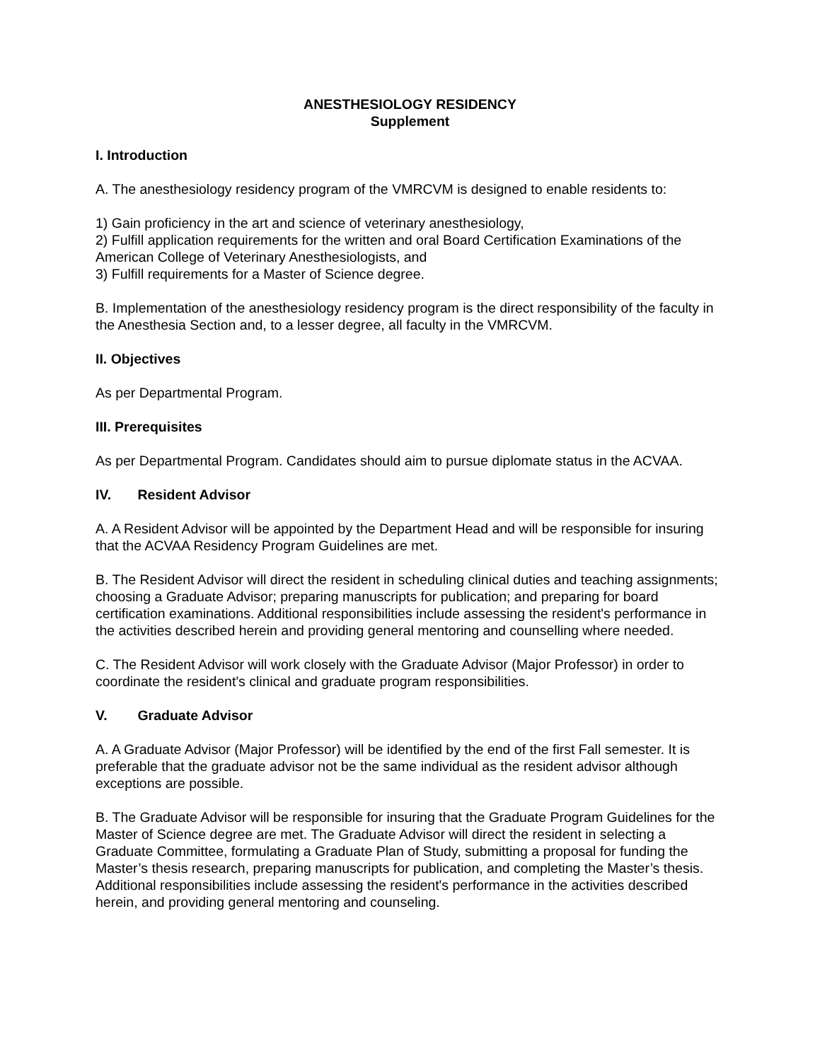ANESTHESIOLOGY RESIDENCY
Supplement
I. Introduction
A. The anesthesiology residency program of the VMRCVM is designed to enable residents to:
1) Gain proficiency in the art and science of veterinary anesthesiology,
2) Fulfill application requirements for the written and oral Board Certification Examinations of the American College of Veterinary Anesthesiologists, and
3) Fulfill requirements for a Master of Science degree.
B. Implementation of the anesthesiology residency program is the direct responsibility of the faculty in the Anesthesia Section and, to a lesser degree, all faculty in the VMRCVM.
II. Objectives
As per Departmental Program.
III. Prerequisites
As per Departmental Program. Candidates should aim to pursue diplomate status in the ACVAA.
IV. Resident Advisor
A. A Resident Advisor will be appointed by the Department Head and will be responsible for insuring that the ACVAA Residency Program Guidelines are met.
B. The Resident Advisor will direct the resident in scheduling clinical duties and teaching assignments; choosing a Graduate Advisor; preparing manuscripts for publication; and preparing for board certification examinations. Additional responsibilities include assessing the resident's performance in the activities described herein and providing general mentoring and counselling where needed.
C. The Resident Advisor will work closely with the Graduate Advisor (Major Professor) in order to coordinate the resident's clinical and graduate program responsibilities.
V. Graduate Advisor
A. A Graduate Advisor (Major Professor) will be identified by the end of the first Fall semester. It is preferable that the graduate advisor not be the same individual as the resident advisor although exceptions are possible.
B. The Graduate Advisor will be responsible for insuring that the Graduate Program Guidelines for the Master of Science degree are met. The Graduate Advisor will direct the resident in selecting a Graduate Committee, formulating a Graduate Plan of Study, submitting a proposal for funding the Master’s thesis research, preparing manuscripts for publication, and completing the Master’s thesis. Additional responsibilities include assessing the resident's performance in the activities described herein, and providing general mentoring and counseling.